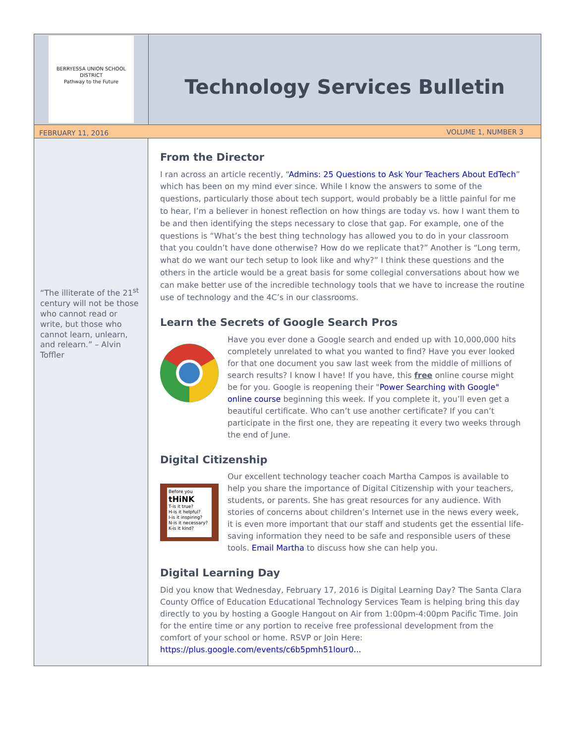BERRYESSA UNION SCHOOL DISTRICT
Pathway to the Future
Technology Services Bulletin
FEBRUARY 11, 2016 VOLUME 1, NUMBER 3
“The illiterate of the 21<sup>st</sup> century will not be those who cannot read or write, but those who cannot learn, unlearn, and relearn.” – Alvin Toffler
From the Director
I ran across an article recently, “Admins: 25 Questions to Ask Your Teachers About EdTech” which has been on my mind ever since. While I know the answers to some of the questions, particularly those about tech support, would probably be a little painful for me to hear, I’m a believer in honest reflection on how things are today vs. how I want them to be and then identifying the steps necessary to close that gap. For example, one of the questions is “What’s the best thing technology has allowed you to do in your classroom that you couldn’t have done otherwise? How do we replicate that?” Another is “Long term, what do we want our tech setup to look like and why?” I think these questions and the others in the article would be a great basis for some collegial conversations about how we can make better use of the incredible technology tools that we have to increase the routine use of technology and the 4C’s in our classrooms.
Learn the Secrets of Google Search Pros
Have you ever done a Google search and ended up with 10,000,000 hits completely unrelated to what you wanted to find? Have you ever looked for that one document you saw last week from the middle of millions of search results? I know I have! If you have, this free online course might be for you. Google is reopening their "Power Searching with Google" online course beginning this week. If you complete it, you’ll even get a beautiful certificate. Who can’t use another certificate? If you can’t participate in the first one, they are repeating it every two weeks through the end of June.
Digital Citizenship
Before you
tHiNK
T-is it true?
H-is it helpful?
I-is it inspiring?
N-is it necessary?
K-is it kind?
Our excellent technology teacher coach Martha Campos is available to help you share the importance of Digital Citizenship with your teachers, students, or parents. She has great resources for any audience. With stories of concerns about children’s Internet use in the news every week, it is even more important that our staff and students get the essential life-saving information they need to be safe and responsible users of these tools. Email Martha to discuss how she can help you.
Digital Learning Day
Did you know that Wednesday, February 17, 2016 is Digital Learning Day? The Santa Clara County Office of Education Educational Technology Services Team is helping bring this day directly to you by hosting a Google Hangout on Air from 1:00pm-4:00pm Pacific Time. Join for the entire time or any portion to receive free professional development from the comfort of your school or home. RSVP or Join Here: https://plus.google.com/events/c6b5pmh51lour0...